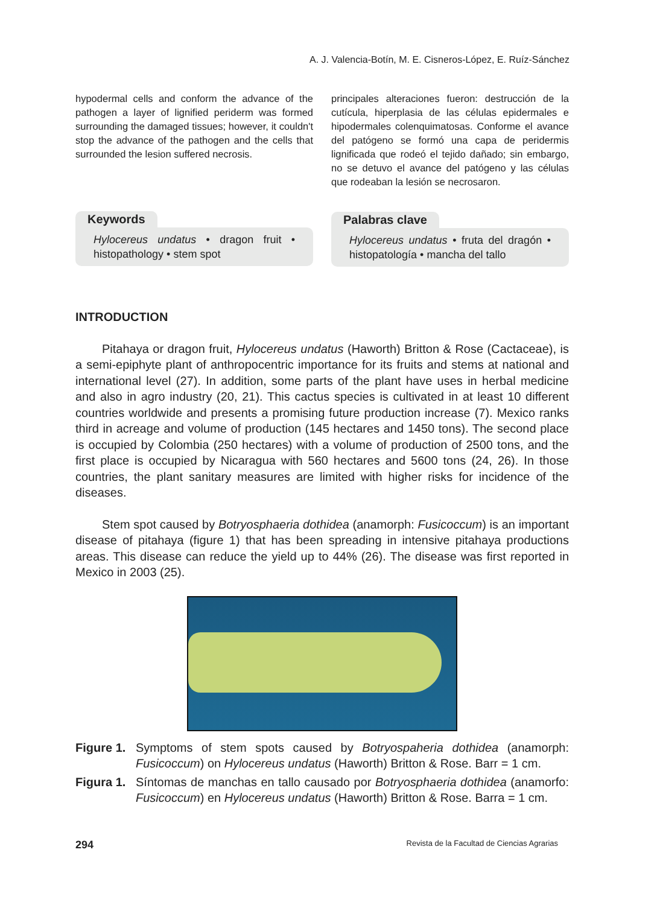A. J. Valencia-Botín, M. E. Cisneros-López, E. Ruíz-Sánchez
hypodermal cells and conform the advance of the pathogen a layer of lignified periderm was formed surrounding the damaged tissues; however, it couldn't stop the advance of the pathogen and the cells that surrounded the lesion suffered necrosis.
Keywords
Hylocereus undatus • dragon fruit • histopathology • stem spot
principales alteraciones fueron: destrucción de la cutícula, hiperplasia de las células epidermales e hipodermales colenquimatosas. Conforme el avance del patógeno se formó una capa de peridermis lignificada que rodeó el tejido dañado; sin embargo, no se detuvo el avance del patógeno y las células que rodeaban la lesión se necrosaron.
Palabras clave
Hylocereus undatus • fruta del dragón • histopatología • mancha del tallo
INTRODUCTION
Pitahaya or dragon fruit, Hylocereus undatus (Haworth) Britton & Rose (Cactaceae), is a semi-epiphyte plant of anthropocentric importance for its fruits and stems at national and international level (27). In addition, some parts of the plant have uses in herbal medicine and also in agro industry (20, 21). This cactus species is cultivated in at least 10 different countries worldwide and presents a promising future production increase (7). Mexico ranks third in acreage and volume of production (145 hectares and 1450 tons). The second place is occupied by Colombia (250 hectares) with a volume of production of 2500 tons, and the first place is occupied by Nicaragua with 560 hectares and 5600 tons (24, 26). In those countries, the plant sanitary measures are limited with higher risks for incidence of the diseases.
Stem spot caused by Botryosphaeria dothidea (anamorph: Fusicoccum) is an important disease of pitahaya (figure 1) that has been spreading in intensive pitahaya productions areas. This disease can reduce the yield up to 44% (26). The disease was first reported in Mexico in 2003 (25).
Figure 1. Symptoms of stem spots caused by Botryospaheria dothidea (anamorph: Fusicoccum) on Hylocereus undatus (Haworth) Britton & Rose. Barr = 1 cm.
Figura 1. Síntomas de manchas en tallo causado por Botryosphaeria dothidea (anamorfo: Fusicoccum) en Hylocereus undatus (Haworth) Britton & Rose. Barra = 1 cm.
294 Revista de la Facultad de Ciencias Agrarias